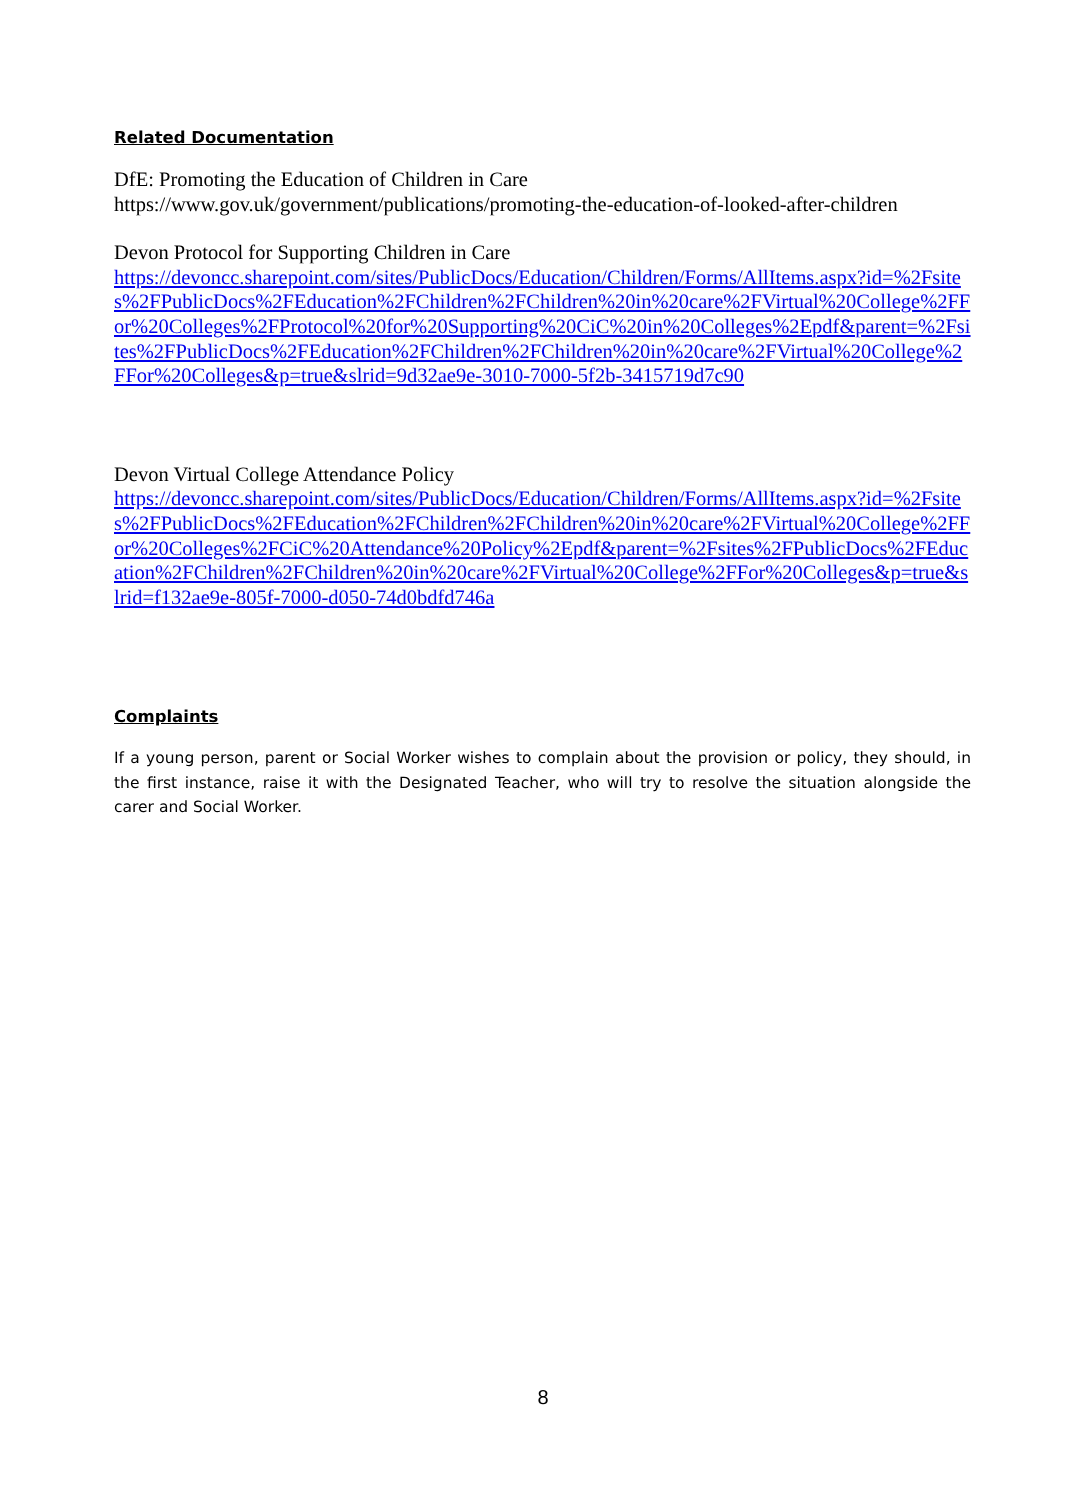Related Documentation
DfE: Promoting the Education of Children in Care
https://www.gov.uk/government/publications/promoting-the-education-of-looked-after-children
Devon Protocol for Supporting Children in Care
https://devoncc.sharepoint.com/sites/PublicDocs/Education/Children/Forms/AllItems.aspx?id=%2Fsites%2FPublicDocs%2FEducation%2FChildren%2FChildren%20in%20care%2FVirtual%20College%2FFor%20Colleges%2FProtocol%20for%20Supporting%20CiC%20in%20Colleges%2Epdf&parent=%2Fsites%2FPublicDocs%2FEducation%2FChildren%2FChildren%20in%20care%2FVirtual%20College%2FFor%20Colleges&p=true&slrid=9d32ae9e-3010-7000-5f2b-3415719d7c90
Devon Virtual College Attendance Policy
https://devoncc.sharepoint.com/sites/PublicDocs/Education/Children/Forms/AllItems.aspx?id=%2Fsites%2FPublicDocs%2FEducation%2FChildren%2FChildren%20in%20care%2FVirtual%20College%2FFor%20Colleges%2FCiC%20Attendance%20Policy%2Epdf&parent=%2Fsites%2FPublicDocs%2FEducation%2FChildren%2FChildren%20in%20care%2FVirtual%20College%2FFor%20Colleges&p=true&slrid=f132ae9e-805f-7000-d050-74d0bdfd746a
Complaints
If a young person, parent or Social Worker wishes to complain about the provision or policy, they should, in the first instance, raise it with the Designated Teacher, who will try to resolve the situation alongside the carer and Social Worker.
8